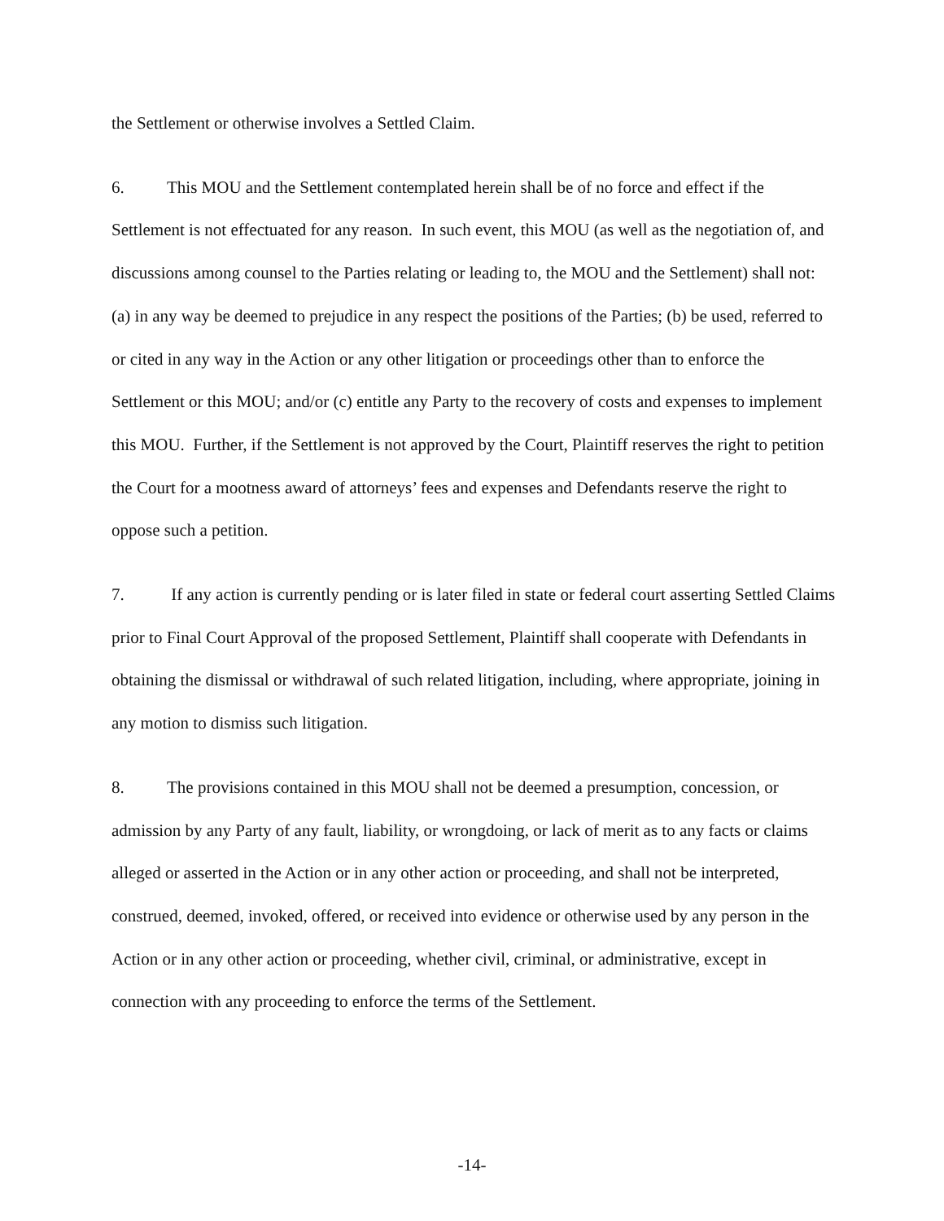the Settlement or otherwise involves a Settled Claim.
6. This MOU and the Settlement contemplated herein shall be of no force and effect if the Settlement is not effectuated for any reason. In such event, this MOU (as well as the negotiation of, and discussions among counsel to the Parties relating or leading to, the MOU and the Settlement) shall not: (a) in any way be deemed to prejudice in any respect the positions of the Parties; (b) be used, referred to or cited in any way in the Action or any other litigation or proceedings other than to enforce the Settlement or this MOU; and/or (c) entitle any Party to the recovery of costs and expenses to implement this MOU. Further, if the Settlement is not approved by the Court, Plaintiff reserves the right to petition the Court for a mootness award of attorneys’ fees and expenses and Defendants reserve the right to oppose such a petition.
7. If any action is currently pending or is later filed in state or federal court asserting Settled Claims prior to Final Court Approval of the proposed Settlement, Plaintiff shall cooperate with Defendants in obtaining the dismissal or withdrawal of such related litigation, including, where appropriate, joining in any motion to dismiss such litigation.
8. The provisions contained in this MOU shall not be deemed a presumption, concession, or admission by any Party of any fault, liability, or wrongdoing, or lack of merit as to any facts or claims alleged or asserted in the Action or in any other action or proceeding, and shall not be interpreted, construed, deemed, invoked, offered, or received into evidence or otherwise used by any person in the Action or in any other action or proceeding, whether civil, criminal, or administrative, except in connection with any proceeding to enforce the terms of the Settlement.
-14-